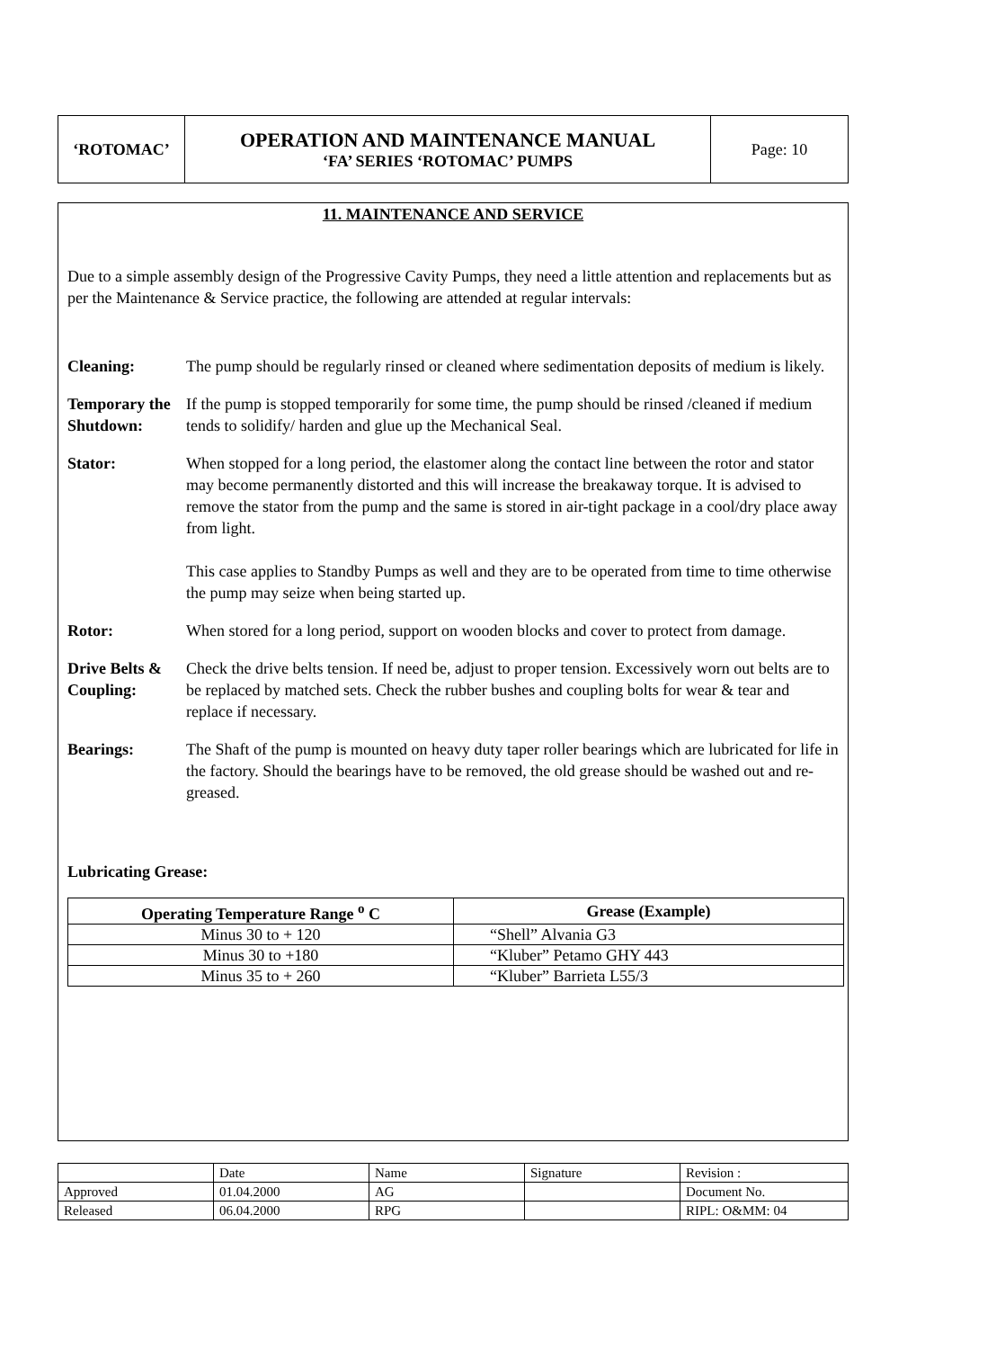| ‘ROTOMAC’ | OPERATION AND MAINTENANCE MANUAL ‘FA’ SERIES ‘ROTOMAC’ PUMPS | Page: 10 |
11. MAINTENANCE AND SERVICE
Due to a simple assembly design of the Progressive Cavity Pumps, they need a little attention and replacements but as per the Maintenance & Service practice, the following are attended at regular intervals:
Cleaning: The pump should be regularly rinsed or cleaned where sedimentation deposits of medium is likely.
Temporary the Shutdown:
If the pump is stopped temporarily for some time, the pump should be rinsed /cleaned if medium tends to solidify/ harden and glue up the Mechanical Seal.
Stator: When stopped for a long period, the elastomer along the contact line between the rotor and stator may become permanently distorted and this will increase the breakaway torque. It is advised to remove the stator from the pump and the same is stored in air-tight package in a cool/dry place away from light.
This case applies to Standby Pumps as well and they are to be operated from time to time otherwise the pump may seize when being started up.
Rotor: When stored for a long period, support on wooden blocks and cover to protect from damage.
Drive Belts & Coupling:
Check the drive belts tension. If need be, adjust to proper tension. Excessively worn out belts are to be replaced by matched sets. Check the rubber bushes and coupling bolts for wear & tear and replace if necessary.
Bearings: The Shaft of the pump is mounted on heavy duty taper roller bearings which are lubricated for life in the factory. Should the bearings have to be removed, the old grease should be washed out and re-greased.
Lubricating Grease:
| Operating Temperature Range <sup>o</sup> C | Grease (Example) |
| --- | --- |
| Minus 30 to + 120 | “Shell” Alvania G3 |
| Minus 30 to +180 | “Kluber” Petamo GHY 443 |
| Minus 35 to + 260 | “Kluber” Barrieta L55/3 |
| | Date | Name | Signature | Revision : |
| Approved | 01.04.2000 | AG | | Document No. |
| Released | 06.04.2000 | RPG | | RIPL: O&MM: 04 |